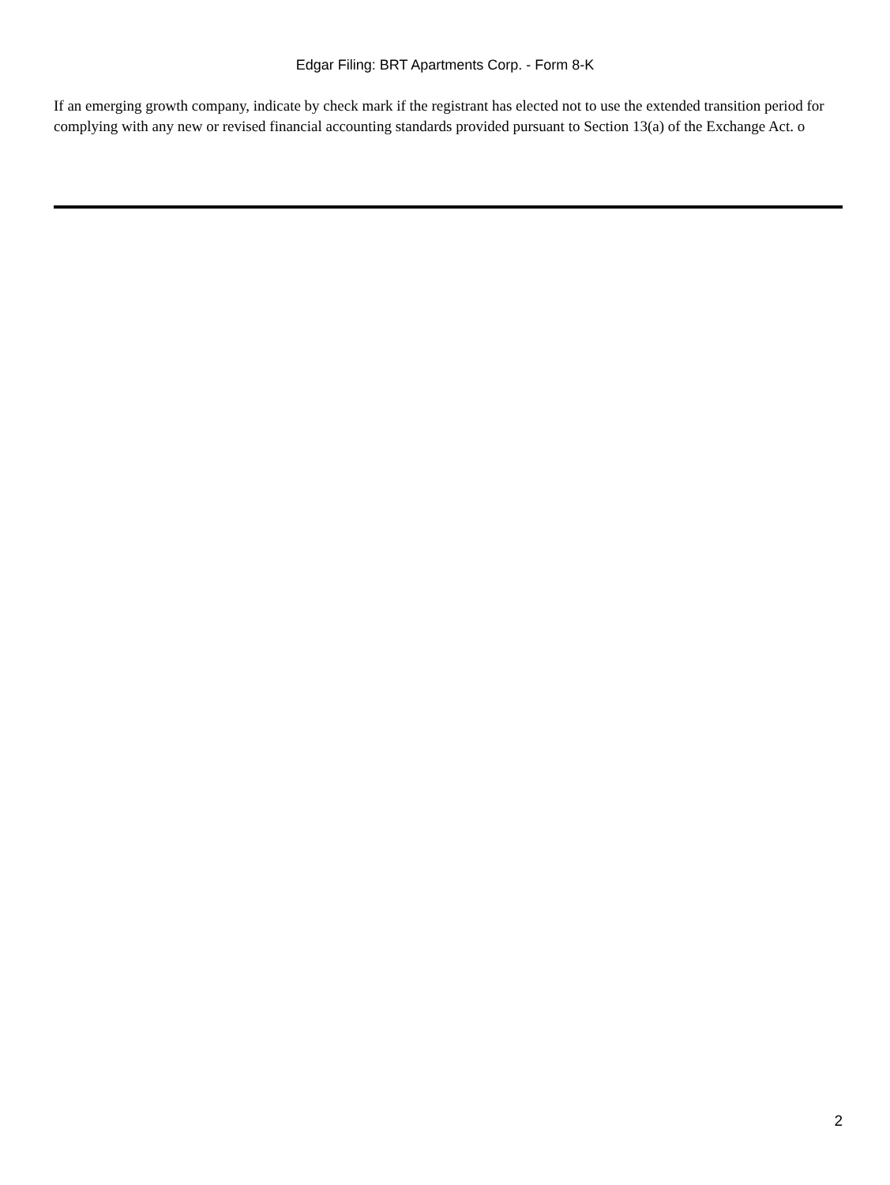Edgar Filing: BRT Apartments Corp. - Form 8-K
If an emerging growth company, indicate by check mark if the registrant has elected not to use the extended transition period for complying with any new or revised financial accounting standards provided pursuant to Section 13(a) of the Exchange Act. o
2